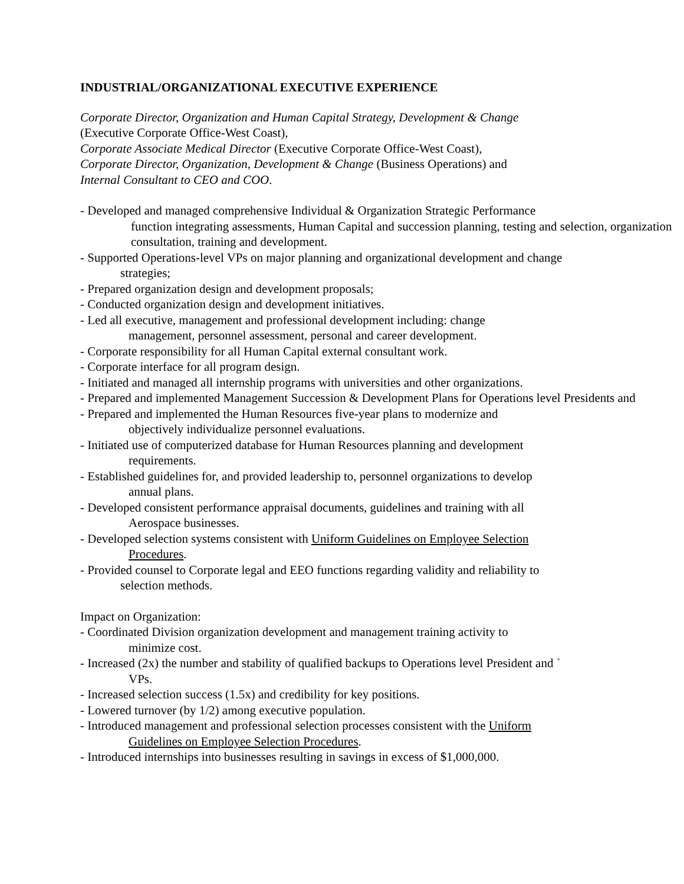INDUSTRIAL/ORGANIZATIONAL EXECUTIVE EXPERIENCE
Corporate Director, Organization and Human Capital Strategy, Development & Change
(Executive Corporate Office-West Coast),
Corporate Associate Medical Director (Executive Corporate Office-West Coast),
Corporate Director, Organization, Development & Change (Business Operations) and
Internal Consultant to CEO and COO.
- Developed and managed comprehensive Individual & Organization Strategic Performance
function integrating assessments, Human Capital and succession planning, testing and selection, organization consultation, training and development.
- Supported Operations-level VPs on major planning and organizational development and change
strategies;
- Prepared organization design and development proposals;
- Conducted organization design and development initiatives.
- Led all executive, management and professional development including: change
management, personnel assessment, personal and career development.
- Corporate responsibility for all Human Capital external consultant work.
- Corporate interface for all program design.
- Initiated and managed all internship programs with universities and other organizations.
- Prepared and implemented Management Succession & Development Plans for Operations level Presidents and
- Prepared and implemented the Human Resources five-year plans to modernize and
objectively individualize personnel evaluations.
- Initiated use of computerized database for Human Resources planning and development
requirements.
- Established guidelines for, and provided leadership to, personnel organizations to develop
annual plans.
- Developed consistent performance appraisal documents, guidelines and training with all
Aerospace businesses.
- Developed selection systems consistent with Uniform Guidelines on Employee Selection
Procedures.
- Provided counsel to Corporate legal and EEO functions regarding validity and reliability to
selection methods.
Impact on Organization:
- Coordinated Division organization development and management training activity to
minimize cost.
- Increased (2x) the number and stability of qualified backups to Operations level President and `
VPs.
- Increased selection success (1.5x) and credibility for key positions.
- Lowered turnover (by 1/2) among executive population.
- Introduced management and professional selection processes consistent with the Uniform
Guidelines on Employee Selection Procedures.
- Introduced internships into businesses resulting in savings in excess of $1,000,000.